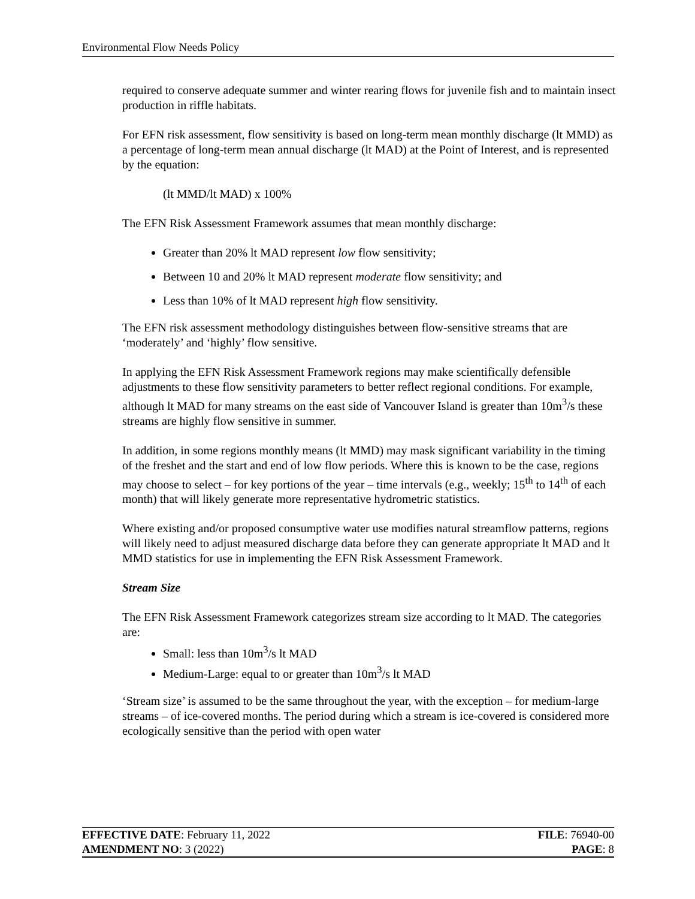Environmental Flow Needs Policy
required to conserve adequate summer and winter rearing flows for juvenile fish and to maintain insect production in riffle habitats.
For EFN risk assessment, flow sensitivity is based on long-term mean monthly discharge (lt MMD) as a percentage of long-term mean annual discharge (lt MAD) at the Point of Interest, and is represented by the equation:
(lt MMD/lt MAD) x 100%
The EFN Risk Assessment Framework assumes that mean monthly discharge:
Greater than 20% lt MAD represent low flow sensitivity;
Between 10 and 20% lt MAD represent moderate flow sensitivity; and
Less than 10% of lt MAD represent high flow sensitivity.
The EFN risk assessment methodology distinguishes between flow-sensitive streams that are ‘moderately’ and ‘highly’ flow sensitive.
In applying the EFN Risk Assessment Framework regions may make scientifically defensible adjustments to these flow sensitivity parameters to better reflect regional conditions. For example, although lt MAD for many streams on the east side of Vancouver Island is greater than 10m<sup>3</sup>/s these streams are highly flow sensitive in summer.
In addition, in some regions monthly means (lt MMD) may mask significant variability in the timing of the freshet and the start and end of low flow periods. Where this is known to be the case, regions may choose to select – for key portions of the year – time intervals (e.g., weekly; 15<sup>th</sup> to 14<sup>th</sup> of each month) that will likely generate more representative hydrometric statistics.
Where existing and/or proposed consumptive water use modifies natural streamflow patterns, regions will likely need to adjust measured discharge data before they can generate appropriate lt MAD and lt MMD statistics for use in implementing the EFN Risk Assessment Framework.
Stream Size
The EFN Risk Assessment Framework categorizes stream size according to lt MAD. The categories are:
Small: less than 10m<sup>3</sup>/s lt MAD
Medium-Large: equal to or greater than 10m<sup>3</sup>/s lt MAD
‘Stream size’ is assumed to be the same throughout the year, with the exception – for medium-large streams – of ice-covered months. The period during which a stream is ice-covered is considered more ecologically sensitive than the period with open water
EFFECTIVE DATE: February 11, 2022 FILE: 76940-00
AMENDMENT NO: 3 (2022) PAGE: 8